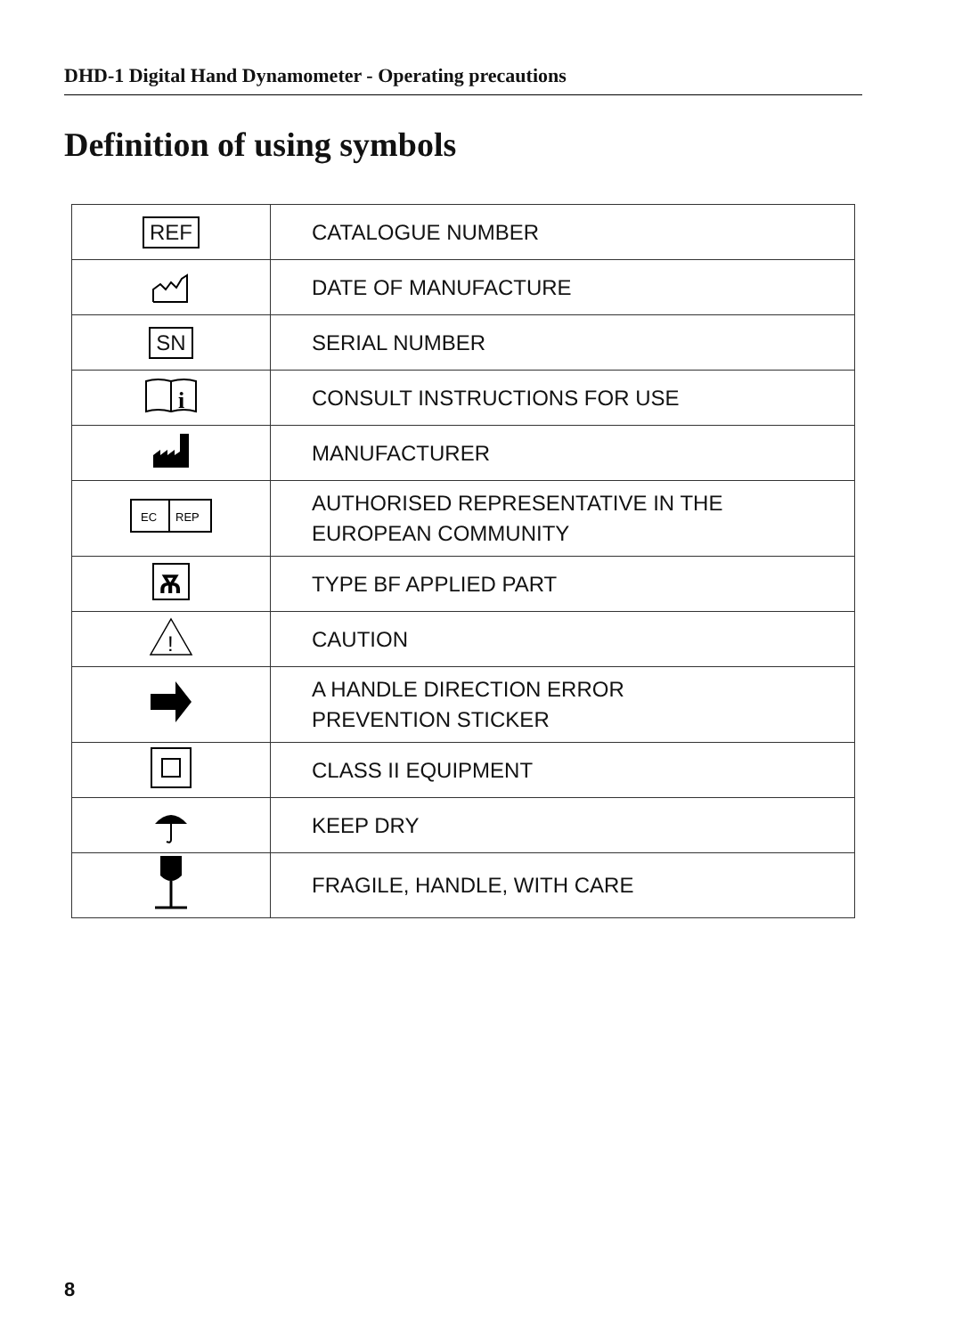DHD-1 Digital Hand Dynamometer - Operating precautions
Definition of using symbols
| REF | CATALOGUE NUMBER |
| | DATE OF MANUFACTURE |
| SN | SERIAL NUMBER |
| i | CONSULT INSTRUCTIONS FOR USE |
| | MANUFACTURER |
| EC REP | AUTHORISED REPRESENTATIVE IN THE EUROPEAN COMMUNITY |
| Ѫ | TYPE BF APPLIED PART |
| ! | CAUTION |
| | A HANDLE DIRECTION ERROR PREVENTION STICKER |
| | CLASS II EQUIPMENT |
| | KEEP DRY |
| | FRAGILE, HANDLE, WITH CARE |
8